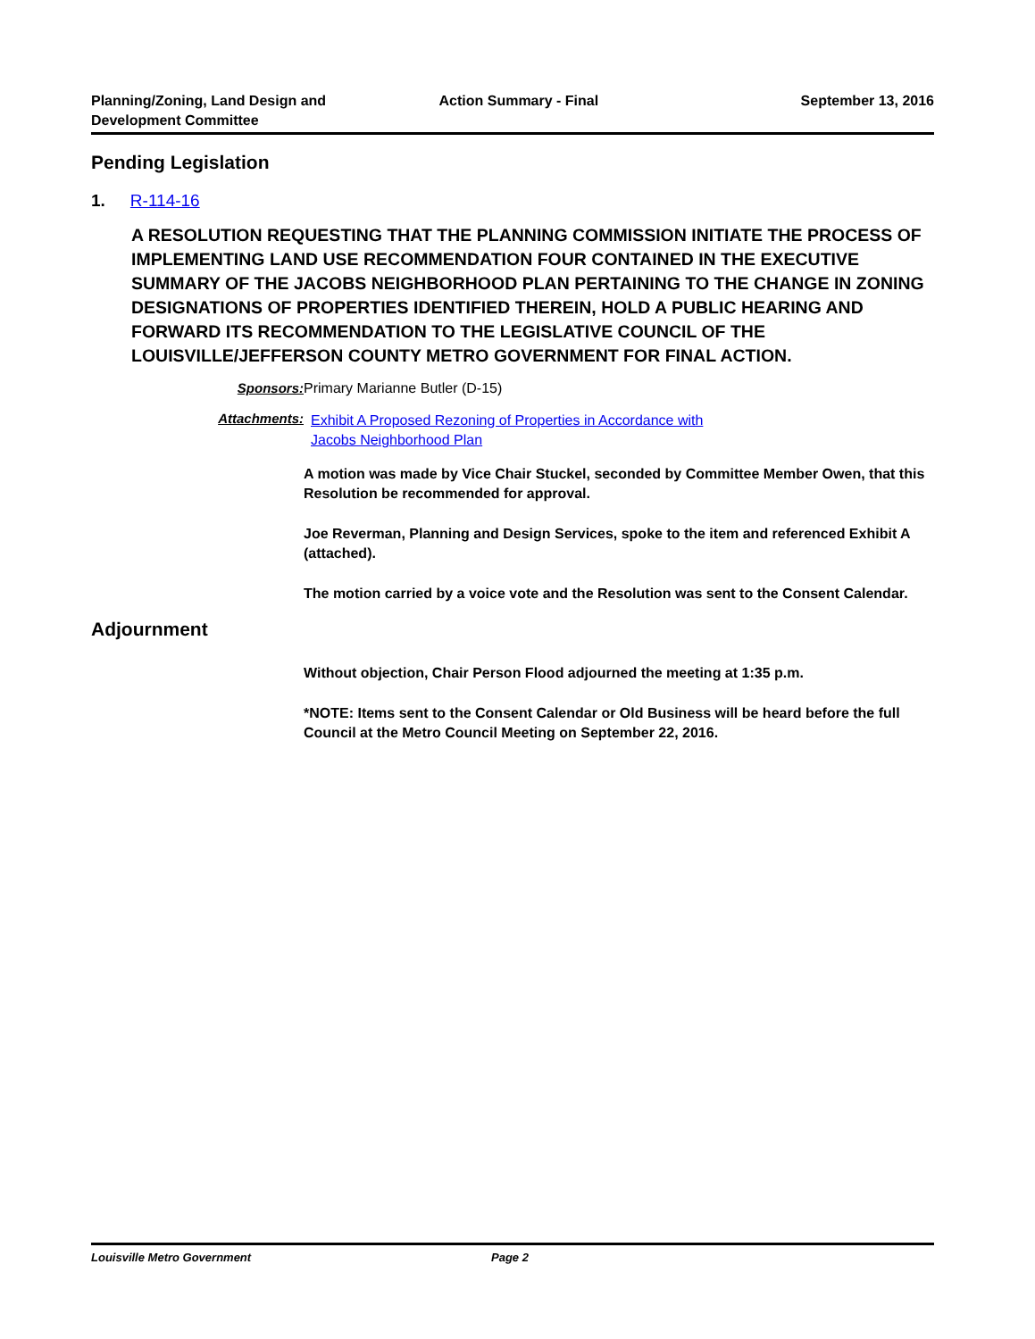Planning/Zoning, Land Design and
Development Committee
Action Summary - Final September 13, 2016
Pending Legislation
1. R-114-16
A RESOLUTION REQUESTING THAT THE PLANNING COMMISSION INITIATE THE PROCESS OF IMPLEMENTING LAND USE RECOMMENDATION FOUR CONTAINED IN THE EXECUTIVE SUMMARY OF THE JACOBS NEIGHBORHOOD PLAN PERTAINING TO THE CHANGE IN ZONING DESIGNATIONS OF PROPERTIES IDENTIFIED THEREIN, HOLD A PUBLIC HEARING AND FORWARD ITS RECOMMENDATION TO THE LEGISLATIVE COUNCIL OF THE LOUISVILLE/JEFFERSON COUNTY METRO GOVERNMENT FOR FINAL ACTION.
Sponsors: Primary Marianne Butler (D-15)
Attachments: Exhibit A Proposed Rezoning of Properties in Accordance with
Jacobs Neighborhood Plan
A motion was made by Vice Chair Stuckel, seconded by Committee Member Owen, that this Resolution be recommended for approval.
Joe Reverman, Planning and Design Services, spoke to the item and referenced Exhibit A (attached).
The motion carried by a voice vote and the Resolution was sent to the Consent Calendar.
Adjournment
Without objection, Chair Person Flood adjourned the meeting at 1:35 p.m.
*NOTE: Items sent to the Consent Calendar or Old Business will be heard before the full Council at the Metro Council Meeting on September 22, 2016.
Louisville Metro Government Page 2